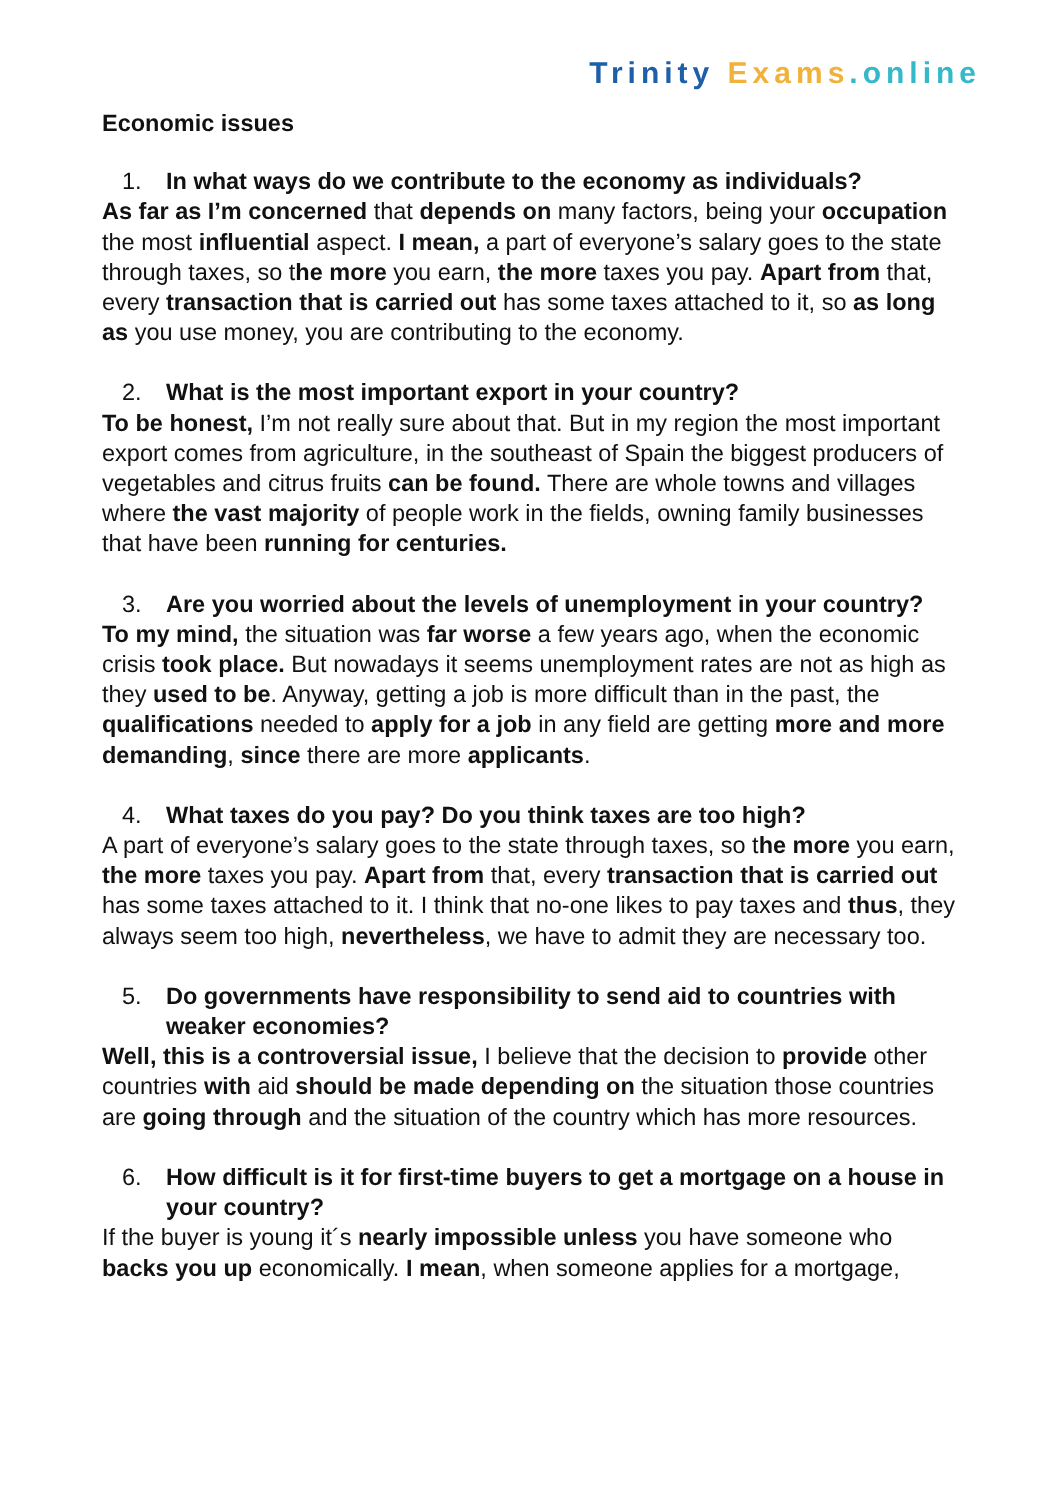Trinity Exams.online
Economic issues
1. In what ways do we contribute to the economy as individuals?
As far as I’m concerned that depends on many factors, being your occupation the most influential aspect. I mean, a part of everyone’s salary goes to the state through taxes, so the more you earn, the more taxes you pay. Apart from that, every transaction that is carried out has some taxes attached to it, so as long as you use money, you are contributing to the economy.
2. What is the most important export in your country?
To be honest, I’m not really sure about that. But in my region the most important export comes from agriculture, in the southeast of Spain the biggest producers of vegetables and citrus fruits can be found. There are whole towns and villages where the vast majority of people work in the fields, owning family businesses that have been running for centuries.
3. Are you worried about the levels of unemployment in your country?
To my mind, the situation was far worse a few years ago, when the economic crisis took place. But nowadays it seems unemployment rates are not as high as they used to be. Anyway, getting a job is more difficult than in the past, the qualifications needed to apply for a job in any field are getting more and more demanding, since there are more applicants.
4. What taxes do you pay? Do you think taxes are too high?
A part of everyone’s salary goes to the state through taxes, so the more you earn, the more taxes you pay. Apart from that, every transaction that is carried out has some taxes attached to it. I think that no-one likes to pay taxes and thus, they always seem too high, nevertheless, we have to admit they are necessary too.
5. Do governments have responsibility to send aid to countries with weaker economies?
Well, this is a controversial issue, I believe that the decision to provide other countries with aid should be made depending on the situation those countries are going through and the situation of the country which has more resources.
6. How difficult is it for first-time buyers to get a mortgage on a house in your country?
If the buyer is young it´s nearly impossible unless you have someone who backs you up economically. I mean, when someone applies for a mortgage,